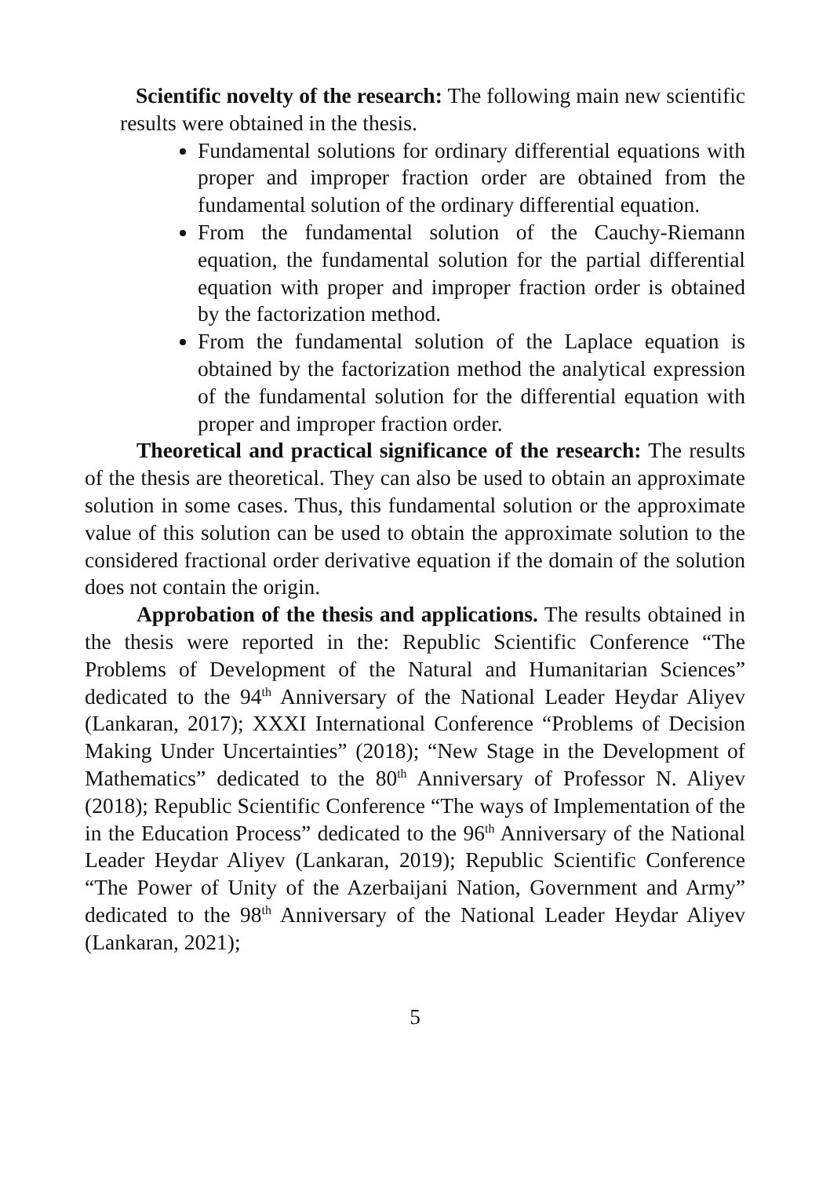Scientific novelty of the research: The following main new scientific results were obtained in the thesis.
Fundamental solutions for ordinary differential equations with proper and improper fraction order are obtained from the fundamental solution of the ordinary differential equation.
From the fundamental solution of the Cauchy-Riemann equation, the fundamental solution for the partial differential equation with proper and improper fraction order is obtained by the factorization method.
From the fundamental solution of the Laplace equation is obtained by the factorization method the analytical expression of the fundamental solution for the differential equation with proper and improper fraction order.
Theoretical and practical significance of the research: The results of the thesis are theoretical. They can also be used to obtain an approximate solution in some cases. Thus, this fundamental solution or the approximate value of this solution can be used to obtain the approximate solution to the considered fractional order derivative equation if the domain of the solution does not contain the origin.
Approbation of the thesis and applications. The results obtained in the thesis were reported in the: Republic Scientific Conference “The Problems of Development of the Natural and Humanitarian Sciences” dedicated to the 94<sup>th</sup> Anniversary of the National Leader Heydar Aliyev (Lankaran, 2017); XXXI International Conference “Problems of Decision Making Under Uncertainties” (2018); “New Stage in the Development of Mathematics” dedicated to the 80<sup>th</sup> Anniversary of Professor N. Aliyev (2018); Republic Scientific Conference “The ways of Implementation of the in the Education Process” dedicated to the 96<sup>th</sup> Anniversary of the National Leader Heydar Aliyev (Lankaran, 2019); Republic Scientific Conference “The Power of Unity of the Azerbaijani Nation, Government and Army” dedicated to the 98<sup>th</sup> Anniversary of the National Leader Heydar Aliyev (Lankaran, 2021);
5